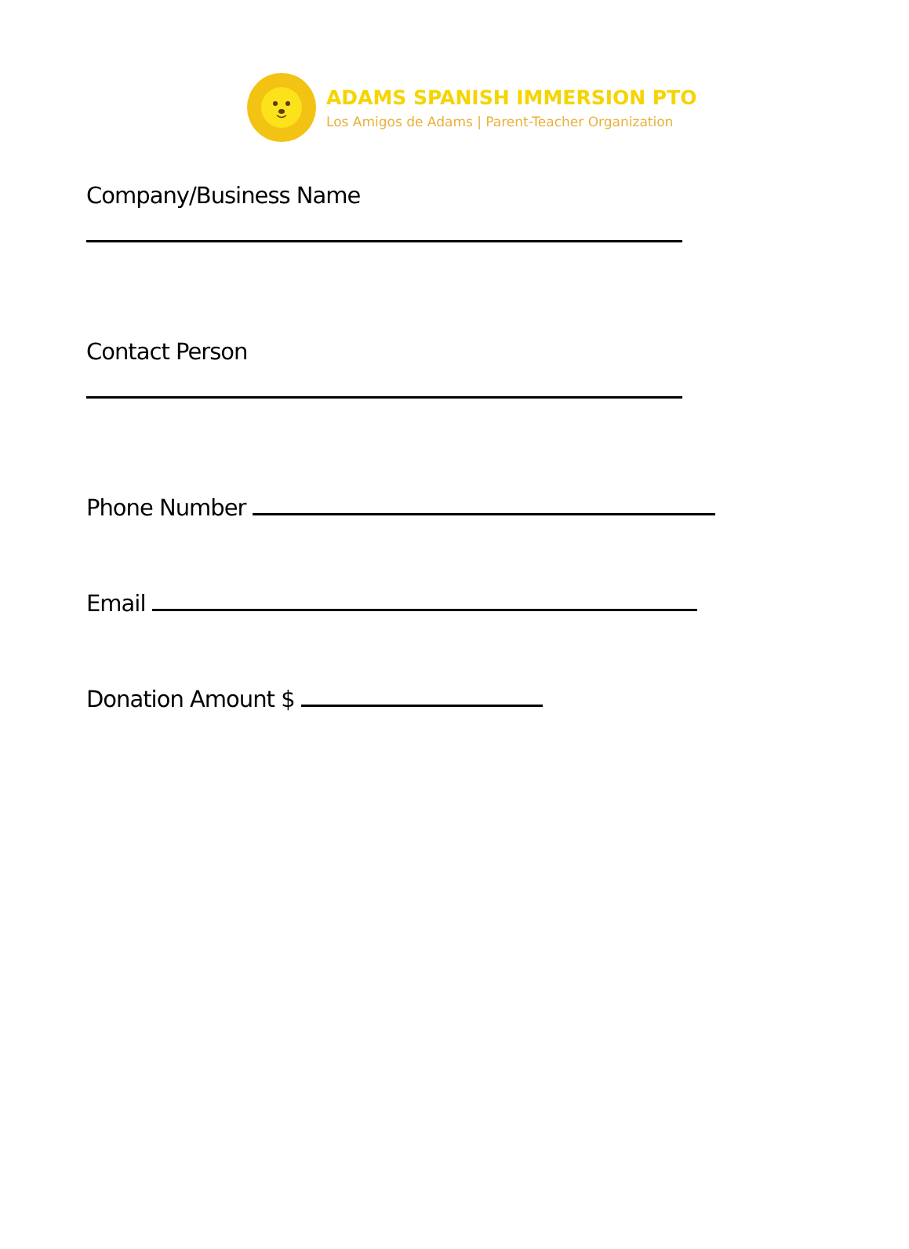ADAMS SPANISH IMMERSION PTO
Los Amigos de Adams | Parent-Teacher Organization
Company/Business Name
Contact Person
Phone Number
Email
Donation Amount $